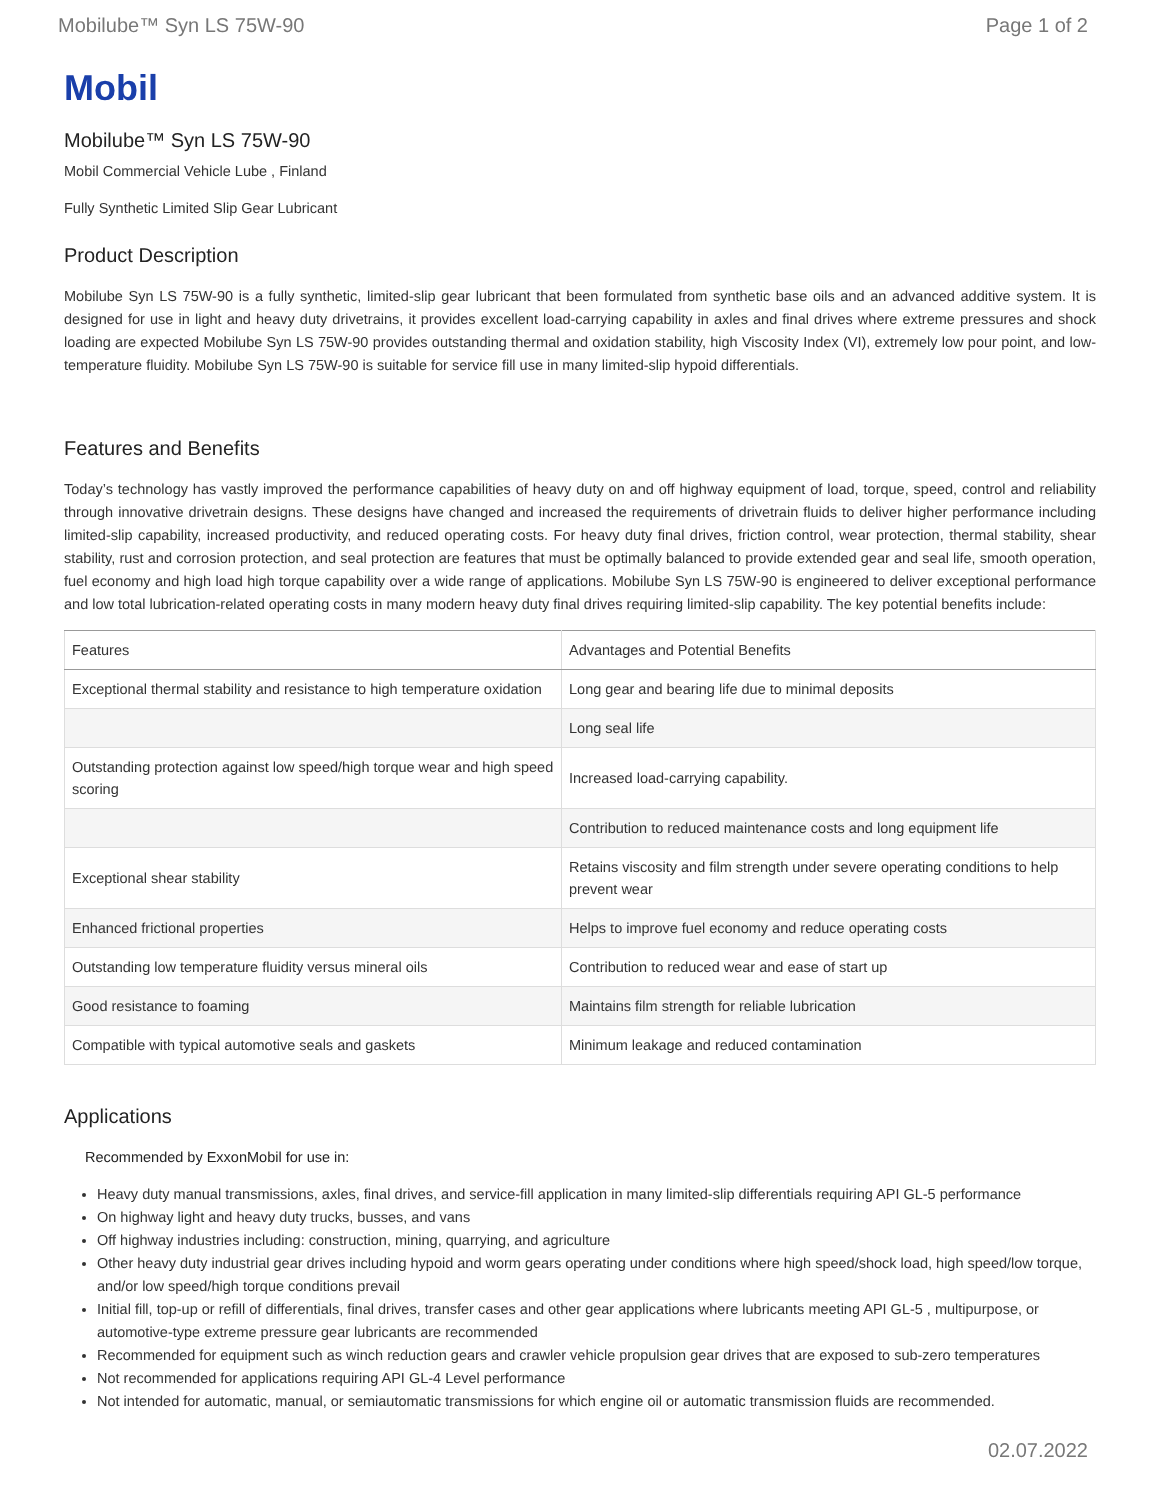Mobilube™ Syn LS 75W-90 Page 1 of 2
Mobil
Mobilube™ Syn LS 75W-90
Mobil Commercial Vehicle Lube , Finland
Fully Synthetic Limited Slip Gear Lubricant
Product Description
Mobilube Syn LS 75W-90 is a fully synthetic, limited-slip gear lubricant that been formulated from synthetic base oils and an advanced additive system. It is designed for use in light and heavy duty drivetrains, it provides excellent load-carrying capability in axles and final drives where extreme pressures and shock loading are expected Mobilube Syn LS 75W-90 provides outstanding thermal and oxidation stability, high Viscosity Index (VI), extremely low pour point, and low-temperature fluidity. Mobilube Syn LS 75W-90 is suitable for service fill use in many limited-slip hypoid differentials.
Features and Benefits
Today’s technology has vastly improved the performance capabilities of heavy duty on and off highway equipment of load, torque, speed, control and reliability through innovative drivetrain designs. These designs have changed and increased the requirements of drivetrain fluids to deliver higher performance including limited-slip capability, increased productivity, and reduced operating costs. For heavy duty final drives, friction control, wear protection, thermal stability, shear stability, rust and corrosion protection, and seal protection are features that must be optimally balanced to provide extended gear and seal life, smooth operation, fuel economy and high load high torque capability over a wide range of applications. Mobilube Syn LS 75W-90 is engineered to deliver exceptional performance and low total lubrication-related operating costs in many modern heavy duty final drives requiring limited-slip capability. The key potential benefits include:
| Features | Advantages and Potential Benefits |
| --- | --- |
| Exceptional thermal stability and resistance to high temperature oxidation | Long gear and bearing life due to minimal deposits |
| | Long seal life |
| Outstanding protection against low speed/high torque wear and high speed scoring | Increased load-carrying capability. |
| | Contribution to reduced maintenance costs and long equipment life |
| Exceptional shear stability | Retains viscosity and film strength under severe operating conditions to help prevent wear |
| Enhanced frictional properties | Helps to improve fuel economy and reduce operating costs |
| Outstanding low temperature fluidity versus mineral oils | Contribution to reduced wear and ease of start up |
| Good resistance to foaming | Maintains film strength for reliable lubrication |
| Compatible with typical automotive seals and gaskets | Minimum leakage and reduced contamination |
Applications
Recommended by ExxonMobil for use in:
Heavy duty manual transmissions, axles, final drives, and service-fill application in many limited-slip differentials requiring API GL-5 performance
On highway light and heavy duty trucks, busses, and vans
Off highway industries including: construction, mining, quarrying, and agriculture
Other heavy duty industrial gear drives including hypoid and worm gears operating under conditions where high speed/shock load, high speed/low torque, and/or low speed/high torque conditions prevail
Initial fill, top-up or refill of differentials, final drives, transfer cases and other gear applications where lubricants meeting API GL-5 , multipurpose, or automotive-type extreme pressure gear lubricants are recommended
Recommended for equipment such as winch reduction gears and crawler vehicle propulsion gear drives that are exposed to sub-zero temperatures
Not recommended for applications requiring API GL-4 Level performance
Not intended for automatic, manual, or semiautomatic transmissions for which engine oil or automatic transmission fluids are recommended.
02.07.2022